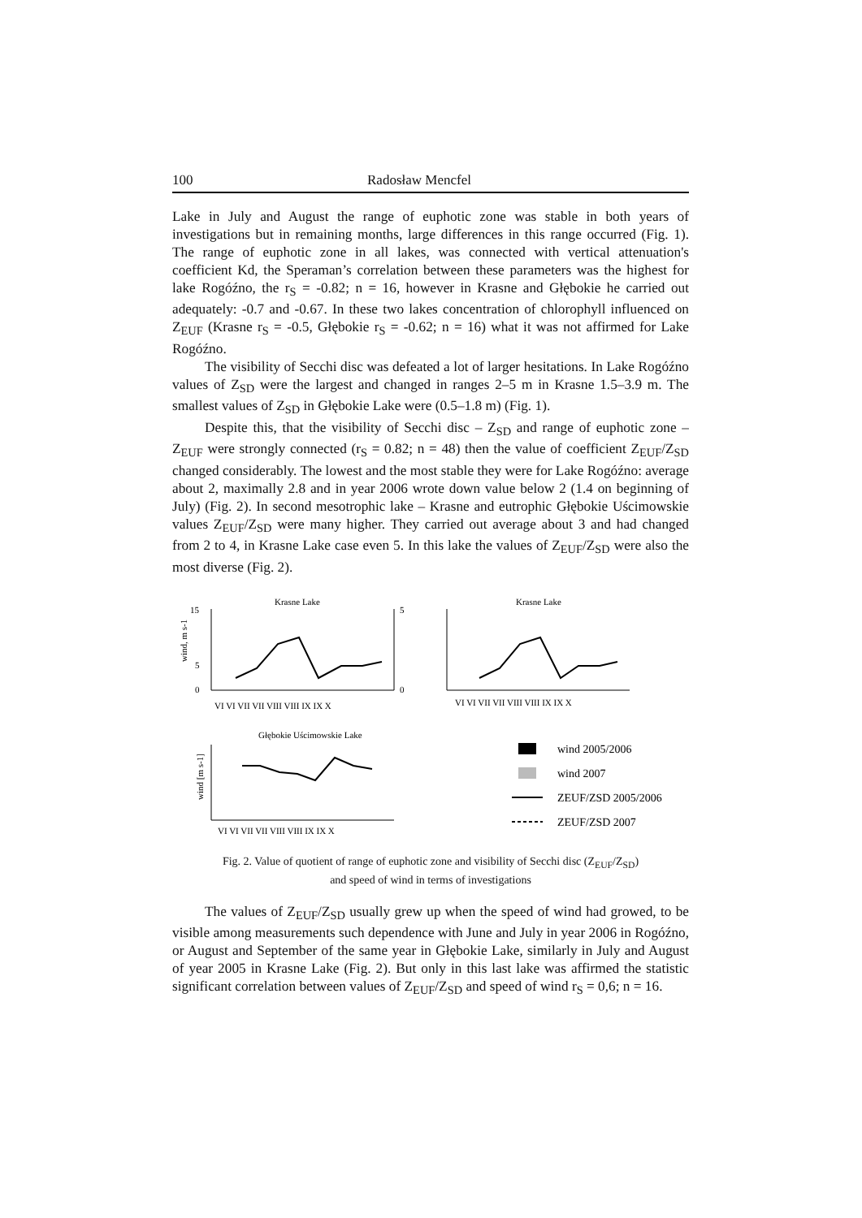100 Radosław Mencfel
Lake in July and August the range of euphotic zone was stable in both years of investigations but in remaining months, large differences in this range occurred (Fig. 1). The range of euphotic zone in all lakes, was connected with vertical attenuation's coefficient Kd, the Speraman’s correlation between these parameters was the highest for lake Rogóźno, the r<sub>S</sub> = -0.82; n = 16, however in Krasne and Głębokie he carried out adequately: -0.7 and -0.67. In these two lakes concentration of chlorophyll influenced on Z<sub>EUF</sub> (Krasne r<sub>S</sub> = -0.5, Głębokie r<sub>S</sub> = -0.62; n = 16) what it was not affirmed for Lake Rogóźno.
The visibility of Secchi disc was defeated a lot of larger hesitations. In Lake Rogóźno values of Z<sub>SD</sub> were the largest and changed in ranges 2–5 m in Krasne 1.5–3.9 m. The smallest values of Z<sub>SD</sub> in Głębokie Lake were (0.5–1.8 m) (Fig. 1).
Despite this, that the visibility of Secchi disc – Z<sub>SD</sub> and range of euphotic zone – Z<sub>EUF</sub> were strongly connected (r<sub>S</sub> = 0.82; n = 48) then the value of coefficient Z<sub>EUF</sub>/Z<sub>SD</sub> changed considerably. The lowest and the most stable they were for Lake Rogóźno: average about 2, maximally 2.8 and in year 2006 wrote down value below 2 (1.4 on beginning of July) (Fig. 2). In second mesotrophic lake – Krasne and eutrophic Głębokie Uścimowskie values Z<sub>EUF</sub>/Z<sub>SD</sub> were many higher. They carried out average about 3 and had changed from 2 to 4, in Krasne Lake case even 5. In this lake the values of Z<sub>EUF</sub>/Z<sub>SD</sub> were also the most diverse (Fig. 2).
Krasne Lake
15
5
0
5
0
wind, m s-1
VI VI VII VII VIII VIII IX IX X
Krasne Lake
VI VI VII VII VIII VIII IX IX X
Głębokie Uścimowskie Lake
wind [m s-1]
VI VI VII VII VIII VIII IX IX X
wind 2005/2006
wind 2007
ZEUF/ZSD 2005/2006
ZEUF/ZSD 2007
Fig. 2. Value of quotient of range of euphotic zone and visibility of Secchi disc (Z<sub>EUF</sub>/Z<sub>SD</sub>)
and speed of wind in terms of investigations
The values of Z<sub>EUF</sub>/Z<sub>SD</sub> usually grew up when the speed of wind had growed, to be visible among measurements such dependence with June and July in year 2006 in Rogóźno, or August and September of the same year in Głębokie Lake, similarly in July and August of year 2005 in Krasne Lake (Fig. 2). But only in this last lake was affirmed the statistic significant correlation between values of Z<sub>EUF</sub>/Z<sub>SD</sub> and speed of wind r<sub>S</sub> = 0,6; n = 16.